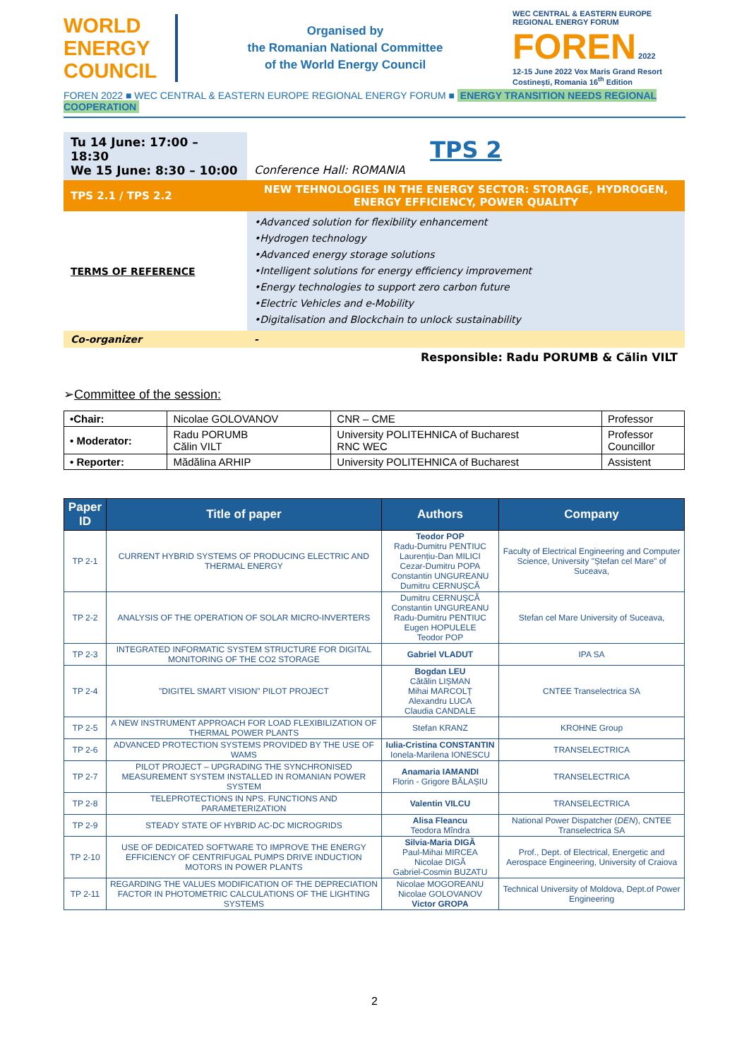WORLD
ENERGY
COUNCIL
Organised by
the Romanian National Committee
of the World Energy Council
WEC CENTRAL & EASTERN EUROPE REGIONAL ENERGY FORUM
FOREN 2022
12-15 June 2022 Vox Maris Grand Resort Costinești, Romania 16<sup>th</sup> Edition
FOREN 2022 ■ WEC CENTRAL & EASTERN EUROPE REGIONAL ENERGY FORUM ■ ENERGY TRANSITION NEEDS REGIONAL COOPERATION
| Tu 14 June: 17:00 – 18:30 We 15 June: 8:30 – 10:00 | TPS 2 Conference Hall: ROMANIA |
| TPS 2.1 / TPS 2.2 | NEW TEHNOLOGIES IN THE ENERGY SECTOR: STORAGE, HYDROGEN, ENERGY EFFICIENCY, POWER QUALITY |
| TERMS OF REFERENCE | •Advanced solution for flexibility enhancement •Hydrogen technology •Advanced energy storage solutions •Intelligent solutions for energy efficiency improvement •Energy technologies to support zero carbon future •Electric Vehicles and e-Mobility •Digitalisation and Blockchain to unlock sustainability |
| Co-organizer | - |
| | Responsible: Radu PORUMB & Călin VILT |
➢Committee of the session:
| •Chair: | Nicolae GOLOVANOV | CNR – CME | Professor |
| • Moderator: | Radu PORUMB Călin VILT | University POLITEHNICA of Bucharest RNC WEC | Professor Councillor |
| • Reporter: | Mădălina ARHIP | University POLITEHNICA of Bucharest | Assistent |
| Paper ID | Title of paper | Authors | Company |
| --- | --- | --- | --- |
| TP 2-1 | CURRENT HYBRID SYSTEMS OF PRODUCING ELECTRIC AND THERMAL ENERGY | Teodor POP Radu-Dumitru PENTIUC Laurențiu-Dan MILICI Cezar-Dumitru POPA Constantin UNGUREANU Dumitru CERNUȘCĂ | Faculty of Electrical Engineering and Computer Science, University "Ștefan cel Mare" of Suceava, |
| TP 2-2 | ANALYSIS OF THE OPERATION OF SOLAR MICRO-INVERTERS | Dumitru CERNUȘCĂ Constantin UNGUREANU Radu-Dumitru PENTIUC Eugen HOPULELE Teodor POP | Stefan cel Mare University of Suceava, |
| TP 2-3 | INTEGRATED INFORMATIC SYSTEM STRUCTURE FOR DIGITAL MONITORING OF THE CO2 STORAGE | Gabriel VLADUT | IPA SA |
| TP 2-4 | "DIGITEL SMART VISION" PILOT PROJECT | Bogdan LEU Cătălin LIȘMAN Mihai MARCOLȚ Alexandru LUCA Claudia CANDALE | CNTEE Transelectrica SA |
| TP 2-5 | A NEW INSTRUMENT APPROACH FOR LOAD FLEXIBILIZATION OF THERMAL POWER PLANTS | Stefan KRANZ | KROHNE Group |
| TP 2-6 | ADVANCED PROTECTION SYSTEMS PROVIDED BY THE USE OF WAMS | Iulia-Cristina CONSTANTIN Ionela-Marilena IONESCU | TRANSELECTRICA |
| TP 2-7 | PILOT PROJECT – UPGRADING THE SYNCHRONISED MEASUREMENT SYSTEM INSTALLED IN ROMANIAN POWER SYSTEM | Anamaria IAMANDI Florin - Grigore BĂLAȘIU | TRANSELECTRICA |
| TP 2-8 | TELEPROTECTIONS IN NPS. FUNCTIONS AND PARAMETERIZATION | Valentin VILCU | TRANSELECTRICA |
| TP 2-9 | STEADY STATE OF HYBRID AC-DC MICROGRIDS | Alisa Fleancu Teodora Mîndra | National Power Dispatcher ( DEN ), CNTEE Transelectrica SA |
| TP 2-10 | USE OF DEDICATED SOFTWARE TO IMPROVE THE ENERGY EFFICIENCY OF CENTRIFUGAL PUMPS DRIVE INDUCTION MOTORS IN POWER PLANTS | Silvia-Maria DIGĂ Paul-Mihai MIRCEA Nicolae DIGĂ Gabriel-Cosmin BUZATU | Prof., Dept. of Electrical, Energetic and Aerospace Engineering, University of Craiova |
| TP 2-11 | REGARDING THE VALUES MODIFICATION OF THE DEPRECIATION FACTOR IN PHOTOMETRIC CALCULATIONS OF THE LIGHTING SYSTEMS | Nicolae MOGOREANU Nicolae GOLOVANOV Victor GROPA | Technical University of Moldova, Dept.of Power Engineering |
2